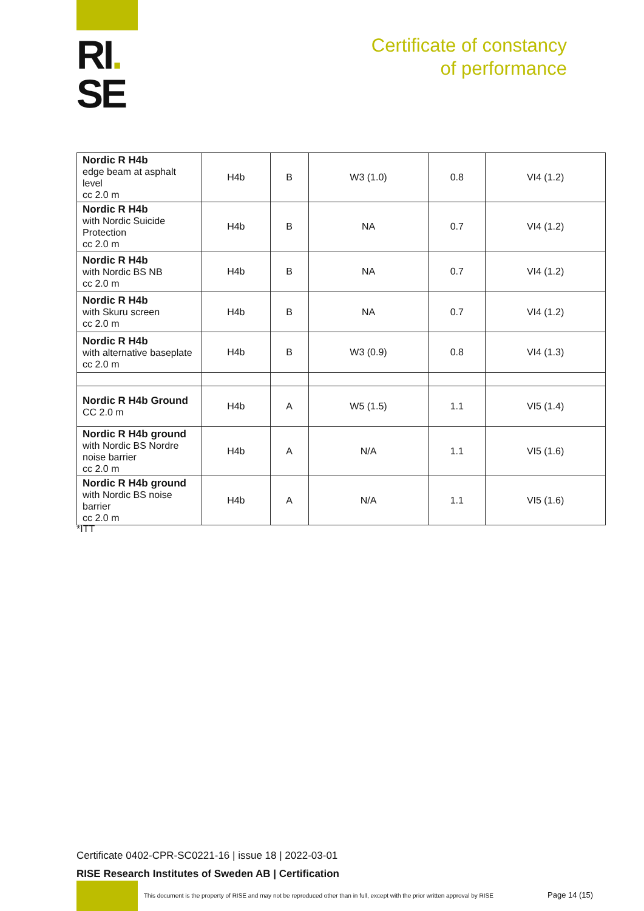RI.
SE
Certificate of constancy
of performance
| Nordic R H4b edge beam at asphalt level cc 2.0 m | H4b | B | W3 (1.0) | 0.8 | VI4 (1.2) |
| Nordic R H4b with Nordic Suicide Protection cc 2.0 m | H4b | B | NA | 0.7 | VI4 (1.2) |
| Nordic R H4b with Nordic BS NB cc 2.0 m | H4b | B | NA | 0.7 | VI4 (1.2) |
| Nordic R H4b with Skuru screen cc 2.0 m | H4b | B | NA | 0.7 | VI4 (1.2) |
| Nordic R H4b with alternative baseplate cc 2.0 m | H4b | B | W3 (0.9) | 0.8 | VI4 (1.3) |
| Nordic R H4b Ground CC 2.0 m | H4b | A | W5 (1.5) | 1.1 | VI5 (1.4) |
| Nordic R H4b ground with Nordic BS Nordre noise barrier cc 2.0 m | H4b | A | N/A | 1.1 | VI5 (1.6) |
| Nordic R H4b ground with Nordic BS noise barrier cc 2.0 m | H4b | A | N/A | 1.1 | VI5 (1.6) |
*ITT
Certificate 0402-CPR-SC0221-16 | issue 18 | 2022-03-01
RISE Research Institutes of Sweden AB | Certification
This document is the property of RISE and may not be reproduced other than in full, except with the prior written approval by RISE
Page 14 (15)